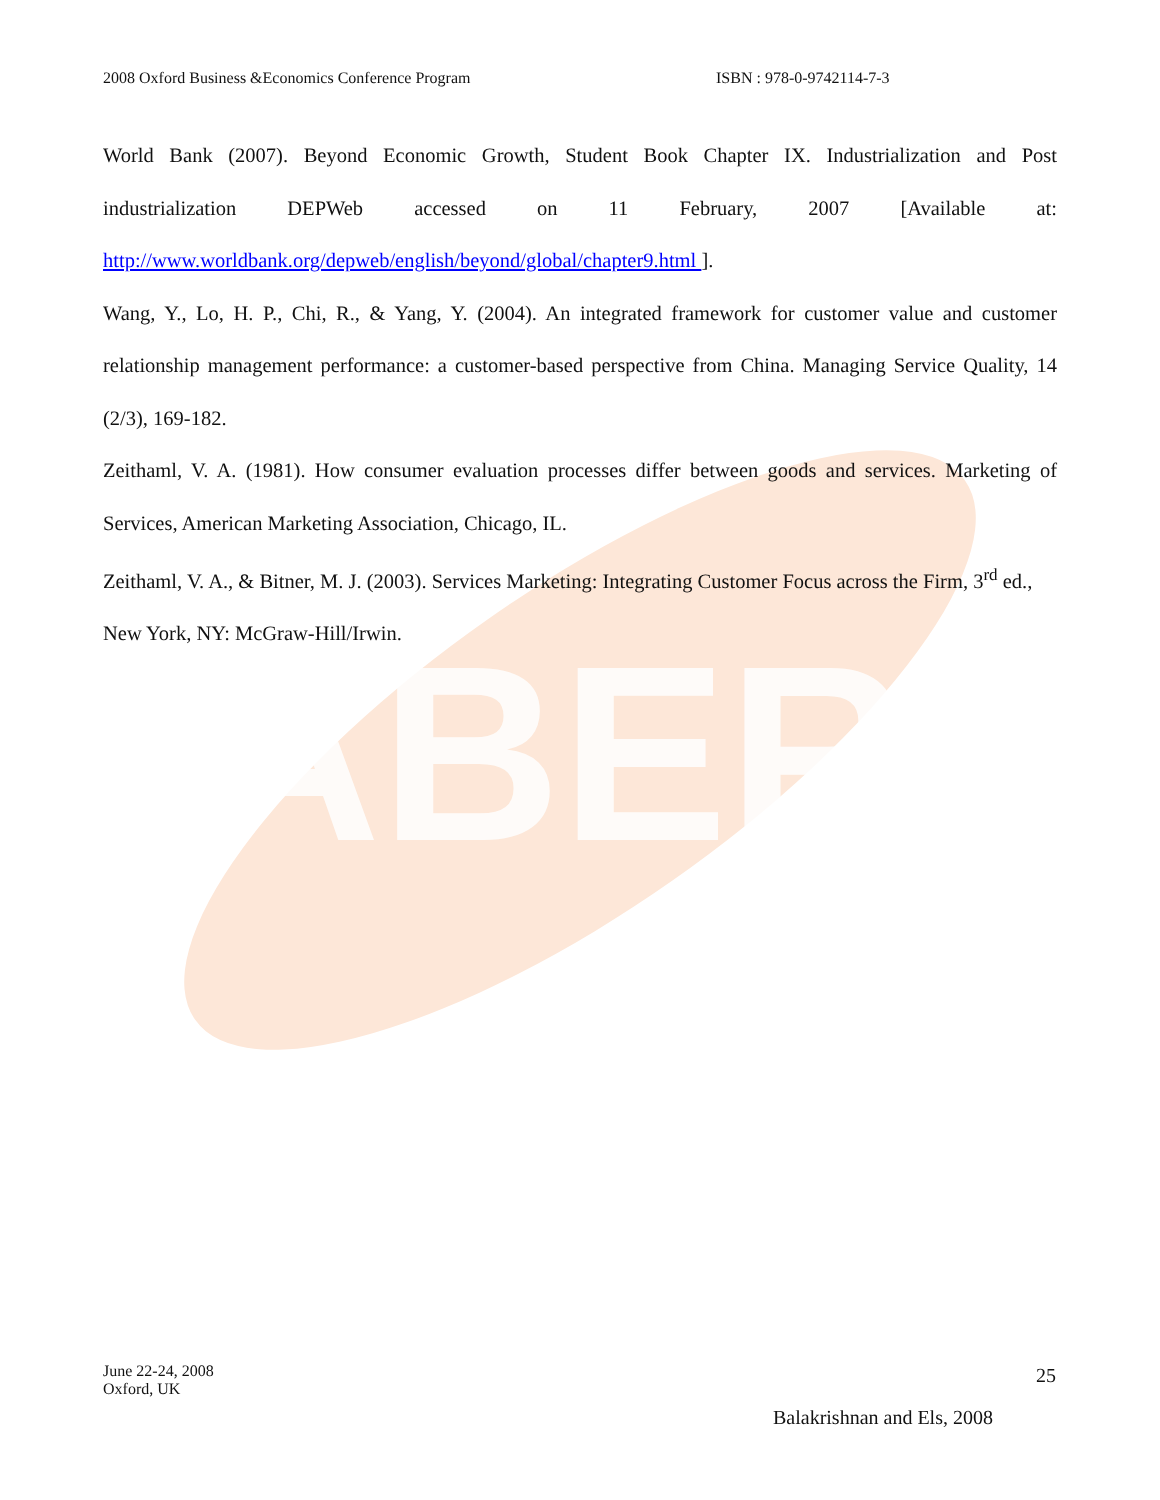ABER
2008 Oxford Business &Economics Conference Program ISBN : 978-0-9742114-7-3
World Bank (2007). Beyond Economic Growth, Student Book Chapter IX. Industrialization and Post industrialization DEPWeb accessed on 11 February, 2007 [Available at: http://www.worldbank.org/depweb/english/beyond/global/chapter9.html ].
Wang, Y., Lo, H. P., Chi, R., & Yang, Y. (2004). An integrated framework for customer value and customer relationship management performance: a customer-based perspective from China. Managing Service Quality, 14 (2/3), 169-182.
Zeithaml, V. A. (1981). How consumer evaluation processes differ between goods and services. Marketing of Services, American Marketing Association, Chicago, IL.
Zeithaml, V. A., & Bitner, M. J. (2003). Services Marketing: Integrating Customer Focus across the Firm, 3<sup>rd</sup> ed., New York, NY: McGraw-Hill/Irwin.
June 22-24, 2008
Oxford, UK
25
Balakrishnan and Els, 2008